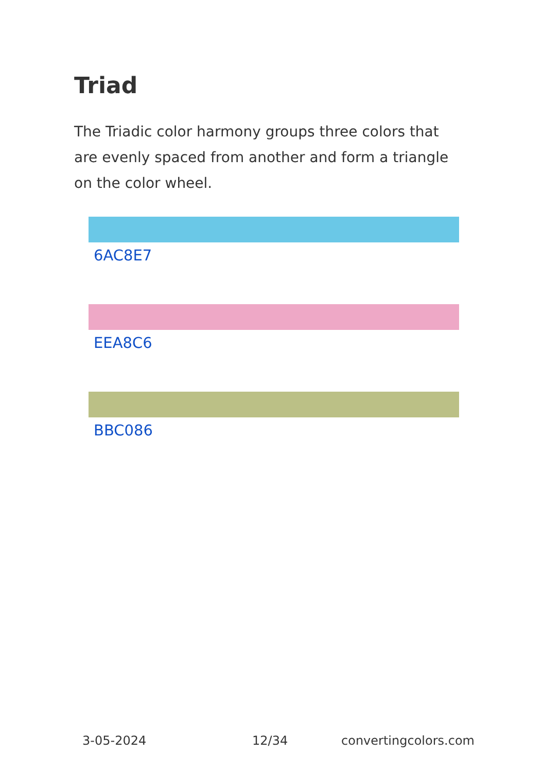Triad
The Triadic color harmony groups three colors that are evenly spaced from another and form a triangle on the color wheel.
6AC8E7
EEA8C6
BBC086
3-05-2024 12/34 convertingcolors.com